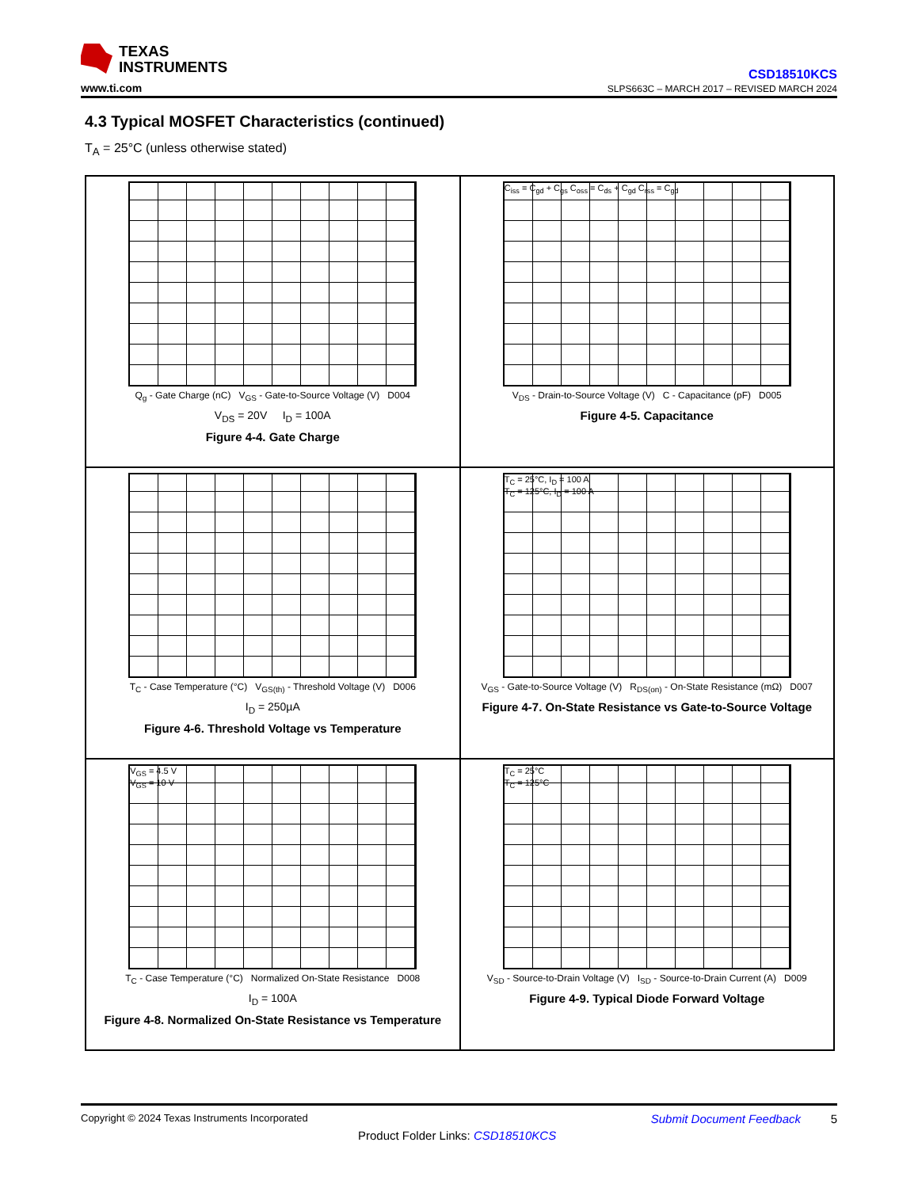TEXAS
INSTRUMENTS
www.ti.com
CSD18510KCS
SLPS663C – MARCH 2017 – REVISED MARCH 2024
4.3 Typical MOSFET Characteristics (continued)
T<sub>A</sub> = 25°C (unless otherwise stated)
Q<sub>g</sub> - Gate Charge (nC) V<sub>GS</sub> - Gate-to-Source Voltage (V) D004
V<sub>DS</sub> = 20V I<sub>D</sub> = 100A
Figure 4-4. Gate Charge
C<sub>iss</sub> = C<sub>gd</sub> + C<sub>gs</sub> C<sub>oss</sub> = C<sub>ds</sub> + C<sub>gd</sub> C<sub>rss</sub> = C<sub>gd</sub>
V<sub>DS</sub> - Drain-to-Source Voltage (V) C - Capacitance (pF) D005
Figure 4-5. Capacitance
T<sub>C</sub> - Case Temperature (°C) V<sub>GS(th)</sub> - Threshold Voltage (V) D006
I<sub>D</sub> = 250µA
Figure 4-6. Threshold Voltage vs Temperature
T<sub>C</sub> = 25°C, I<sub>D</sub> = 100 A
T<sub>C</sub> = 125°C, I<sub>D</sub> = 100 A
V<sub>GS</sub> - Gate-to-Source Voltage (V) R<sub>DS(on)</sub> - On-State Resistance (mΩ) D007
Figure 4-7. On-State Resistance vs Gate-to-Source Voltage
V<sub>GS</sub> = 4.5 V
V<sub>GS</sub> = 10 V
T<sub>C</sub> - Case Temperature (°C) Normalized On-State Resistance D008
I<sub>D</sub> = 100A
Figure 4-8. Normalized On-State Resistance vs Temperature
T<sub>C</sub> = 25°C
T<sub>C</sub> = 125°C
V<sub>SD</sub> - Source-to-Drain Voltage (V) I<sub>SD</sub> - Source-to-Drain Current (A) D009
Figure 4-9. Typical Diode Forward Voltage
Copyright © 2024 Texas Instruments Incorporated Submit Document Feedback 5
Product Folder Links: CSD18510KCS